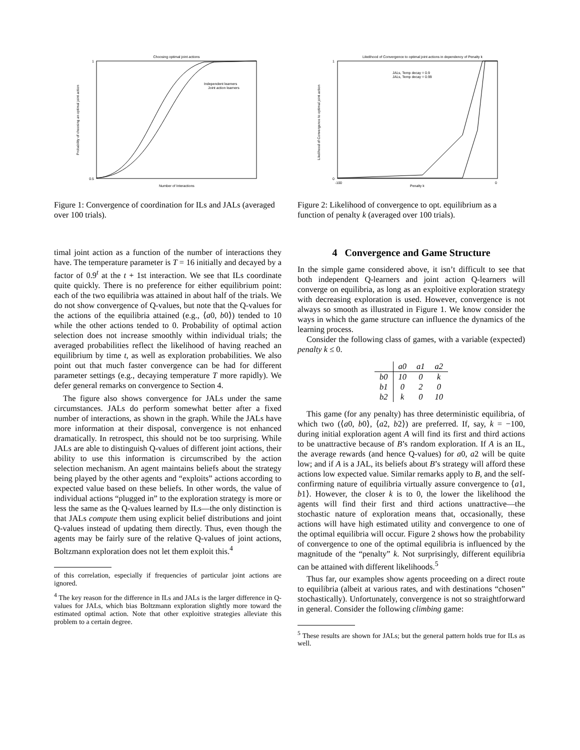Choosing optimal joint actions
1
0.5
Number of Interactions
Probability of choosing an optimal joint action
Independent learners
Joint action learners
Figure 1: Convergence of coordination for ILs and JALs (averaged over 100 trials).
timal joint action as a function of the number of interactions they have. The temperature parameter is T = 16 initially and decayed by a factor of 0.9<sup>t</sup> at the t + 1st interaction. We see that ILs coordinate quite quickly. There is no preference for either equilibrium point: each of the two equilibria was attained in about half of the trials. We do not show convergence of Q-values, but note that the Q-values for the actions of the equilibria attained (e.g., ⟨a0, b0⟩) tended to 10 while the other actions tended to 0. Probability of optimal action selection does not increase smoothly within individual trials; the averaged probabilities reflect the likelihood of having reached an equilibrium by time t, as well as exploration probabilities. We also point out that much faster convergence can be had for different parameter settings (e.g., decaying temperature T more rapidly). We defer general remarks on convergence to Section 4.
The figure also shows convergence for JALs under the same circumstances. JALs do perform somewhat better after a fixed number of interactions, as shown in the graph. While the JALs have more information at their disposal, convergence is not enhanced dramatically. In retrospect, this should not be too surprising. While JALs are able to distinguish Q-values of different joint actions, their ability to use this information is circumscribed by the action selection mechanism. An agent maintains beliefs about the strategy being played by the other agents and “exploits” actions according to expected value based on these beliefs. In other words, the value of individual actions “plugged in” to the exploration strategy is more or less the same as the Q-values learned by ILs—the only distinction is that JALs compute them using explicit belief distributions and joint Q-values instead of updating them directly. Thus, even though the agents may be fairly sure of the relative Q-values of joint actions, Boltzmann exploration does not let them exploit this.<sup>4</sup>
of this correlation, especially if frequencies of particular joint actions are ignored.
<sup>4</sup> The key reason for the difference in ILs and JALs is the larger difference in Q-values for JALs, which bias Boltzmann exploration slightly more toward the estimated optimal action. Note that other exploitive strategies alleviate this problem to a certain degree.
Likelihood of Convergence to optimal joint actions in dependency of Penalty k
1
0
-100
0
Penalty k
Likelihood of Convergence to optimal joint action
JALs, Temp decay = 0.9
JALs, Temp decay = 0.99
Figure 2: Likelihood of convergence to opt. equilibrium as a function of penalty k (averaged over 100 trials).
4 Convergence and Game Structure
In the simple game considered above, it isn’t difficult to see that both independent Q-learners and joint action Q-learners will converge on equilibria, as long as an exploitive exploration strategy with decreasing exploration is used. However, convergence is not always so smooth as illustrated in Figure 1. We know consider the ways in which the game structure can influence the dynamics of the learning process.
Consider the following class of games, with a variable (expected) penalty k ≤ 0.
| | a0 | a1 | a2 |
| --- | --- | --- | --- |
| b0 | 10 | 0 | k |
| b1 | 0 | 2 | 0 |
| b2 | k | 0 | 10 |
This game (for any penalty) has three deterministic equilibria, of which two (⟨a0, b0⟩, ⟨a2, b2⟩) are preferred. If, say, k = −100, during initial exploration agent A will find its first and third actions to be unattractive because of B’s random exploration. If A is an IL, the average rewards (and hence Q-values) for a0, a2 will be quite low; and if A is a JAL, its beliefs about B’s strategy will afford these actions low expected value. Similar remarks apply to B, and the self-confirming nature of equilibria virtually assure convergence to ⟨a1, b1⟩. However, the closer k is to 0, the lower the likelihood the agents will find their first and third actions unattractive—the stochastic nature of exploration means that, occasionally, these actions will have high estimated utility and convergence to one of the optimal equilibria will occur. Figure 2 shows how the probability of convergence to one of the optimal equilibria is influenced by the magnitude of the “penalty” k. Not surprisingly, different equilibria can be attained with different likelihoods.<sup>5</sup>
Thus far, our examples show agents proceeding on a direct route to equilibria (albeit at various rates, and with destinations “chosen” stochastically). Unfortunately, convergence is not so straightforward in general. Consider the following climbing game:
<sup>5</sup> These results are shown for JALs; but the general pattern holds true for ILs as well.